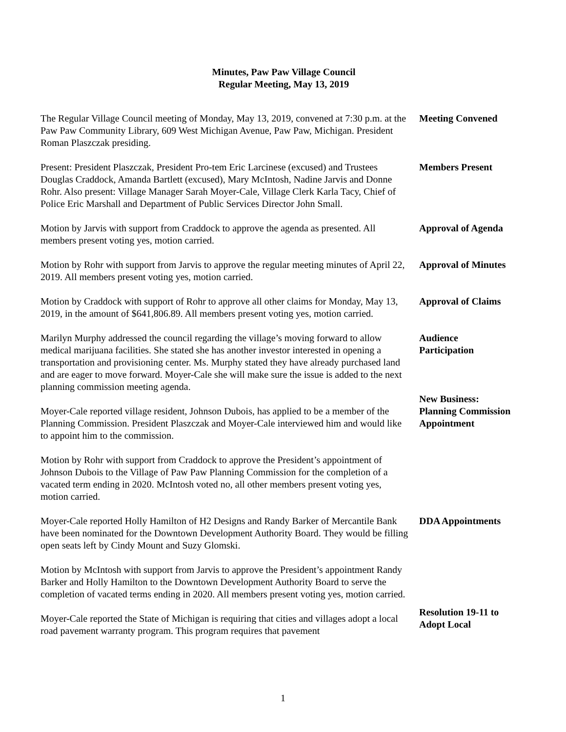Minutes, Paw Paw Village Council
Regular Meeting, May 13, 2019
The Regular Village Council meeting of Monday, May 13, 2019, convened at 7:30 p.m. at the Paw Paw Community Library, 609 West Michigan Avenue, Paw Paw, Michigan. President Roman Plaszczak presiding.
Meeting Convened
Present: President Plaszczak, President Pro-tem Eric Larcinese (excused) and Trustees Douglas Craddock, Amanda Bartlett (excused), Mary McIntosh, Nadine Jarvis and Donne Rohr. Also present: Village Manager Sarah Moyer-Cale, Village Clerk Karla Tacy, Chief of Police Eric Marshall and Department of Public Services Director John Small.
Members Present
Motion by Jarvis with support from Craddock to approve the agenda as presented. All members present voting yes, motion carried.
Approval of Agenda
Motion by Rohr with support from Jarvis to approve the regular meeting minutes of April 22, 2019. All members present voting yes, motion carried.
Approval of Minutes
Motion by Craddock with support of Rohr to approve all other claims for Monday, May 13, 2019, in the amount of $641,806.89. All members present voting yes, motion carried.
Approval of Claims
Marilyn Murphy addressed the council regarding the village’s moving forward to allow medical marijuana facilities. She stated she has another investor interested in opening a transportation and provisioning center. Ms. Murphy stated they have already purchased land and are eager to move forward. Moyer-Cale she will make sure the issue is added to the next planning commission meeting agenda.
Audience
Participation
Moyer-Cale reported village resident, Johnson Dubois, has applied to be a member of the Planning Commission. President Plaszczak and Moyer-Cale interviewed him and would like to appoint him to the commission.
New Business:
Planning Commission Appointment
Motion by Rohr with support from Craddock to approve the President’s appointment of Johnson Dubois to the Village of Paw Paw Planning Commission for the completion of a vacated term ending in 2020. McIntosh voted no, all other members present voting yes, motion carried.
Moyer-Cale reported Holly Hamilton of H2 Designs and Randy Barker of Mercantile Bank have been nominated for the Downtown Development Authority Board. They would be filling open seats left by Cindy Mount and Suzy Glomski.
DDA Appointments
Motion by McIntosh with support from Jarvis to approve the President’s appointment Randy Barker and Holly Hamilton to the Downtown Development Authority Board to serve the completion of vacated terms ending in 2020. All members present voting yes, motion carried.
Moyer-Cale reported the State of Michigan is requiring that cities and villages adopt a local road pavement warranty program. This program requires that pavement
Resolution 19-11 to Adopt Local
1